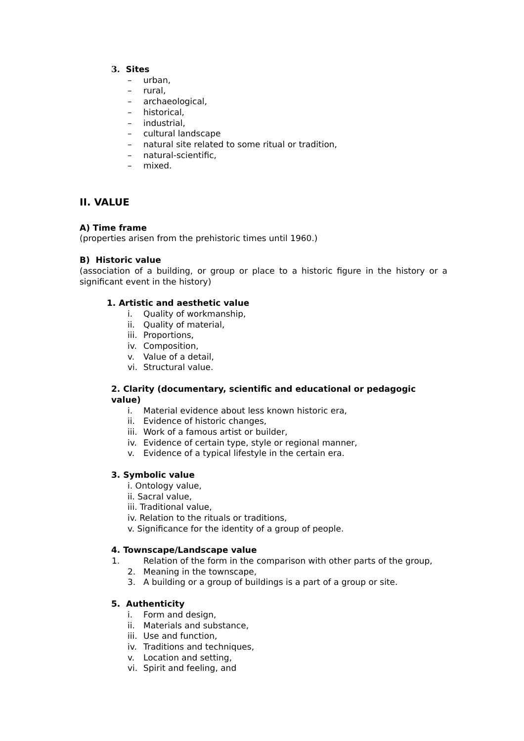3. Sites
– urban,
– rural,
– archaeological,
– historical,
– industrial,
– cultural landscape
– natural site related to some ritual or tradition,
– natural-scientific,
– mixed.
II. VALUE
A) Time frame
(properties arisen from the prehistoric times until 1960.)
B) Historic value
(association of a building, or group or place to a historic figure in the history or a significant event in the history)
1. Artistic and aesthetic value
i. Quality of workmanship,
ii. Quality of material,
iii. Proportions,
iv. Composition,
v. Value of a detail,
vi. Structural value.
2. Clarity (documentary, scientific and educational or pedagogic value)
i. Material evidence about less known historic era,
ii. Evidence of historic changes,
iii. Work of a famous artist or builder,
iv. Evidence of certain type, style or regional manner,
v. Evidence of a typical lifestyle in the certain era.
3. Symbolic value
i. Ontology value,
ii. Sacral value,
iii. Traditional value,
iv. Relation to the rituals or traditions,
v. Significance for the identity of a group of people.
4. Townscape/Landscape value
1. Relation of the form in the comparison with other parts of the group,
2. Meaning in the townscape,
3. A building or a group of buildings is a part of a group or site.
5. Authenticity
i. Form and design,
ii. Materials and substance,
iii. Use and function,
iv. Traditions and techniques,
v. Location and setting,
vi. Spirit and feeling, and